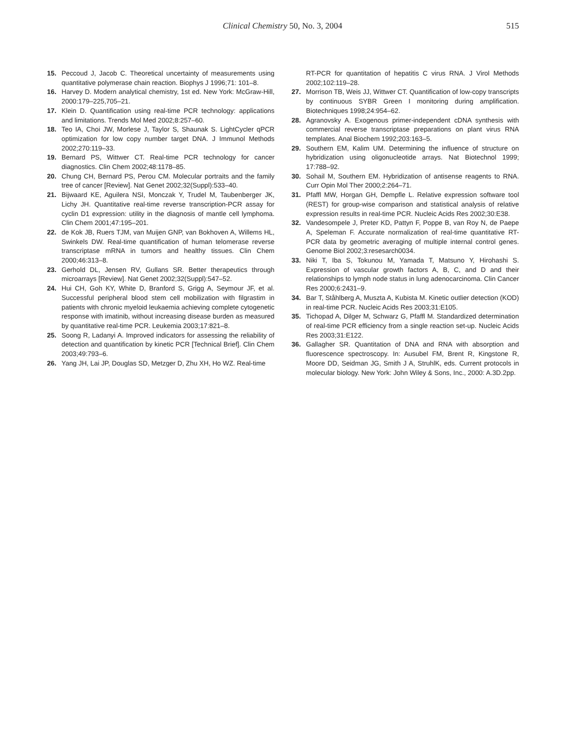Clinical Chemistry 50, No. 3, 2004
515
15. Peccoud J, Jacob C. Theoretical uncertainty of measurements using quantitative polymerase chain reaction. Biophys J 1996;71: 101–8.
16. Harvey D. Modern analytical chemistry, 1st ed. New York: McGraw-Hill, 2000:179–225,705–21.
17. Klein D. Quantification using real-time PCR technology: applications and limitations. Trends Mol Med 2002;8:257–60.
18. Teo IA, Choi JW, Morlese J, Taylor S, Shaunak S. LightCycler qPCR optimization for low copy number target DNA. J Immunol Methods 2002;270:119–33.
19. Bernard PS, Wittwer CT. Real-time PCR technology for cancer diagnostics. Clin Chem 2002;48:1178–85.
20. Chung CH, Bernard PS, Perou CM. Molecular portraits and the family tree of cancer [Review]. Nat Genet 2002;32(Suppl):533–40.
21. Bijwaard KE, Aguilera NSI, Monczak Y, Trudel M, Taubenberger JK, Lichy JH. Quantitative real-time reverse transcription-PCR assay for cyclin D1 expression: utility in the diagnosis of mantle cell lymphoma. Clin Chem 2001;47:195–201.
22. de Kok JB, Ruers TJM, van Muijen GNP, van Bokhoven A, Willems HL, Swinkels DW. Real-time quantification of human telomerase reverse transcriptase mRNA in tumors and healthy tissues. Clin Chem 2000;46:313–8.
23. Gerhold DL, Jensen RV, Gullans SR. Better therapeutics through microarrays [Review]. Nat Genet 2002;32(Suppl):547–52.
24. Hui CH, Goh KY, White D, Branford S, Grigg A, Seymour JF, et al. Successful peripheral blood stem cell mobilization with filgrastim in patients with chronic myeloid leukaemia achieving complete cytogenetic response with imatinib, without increasing disease burden as measured by quantitative real-time PCR. Leukemia 2003;17:821–8.
25. Soong R, Ladanyi A. Improved indicators for assessing the reliability of detection and quantification by kinetic PCR [Technical Brief]. Clin Chem 2003;49:793–6.
26. Yang JH, Lai JP, Douglas SD, Metzger D, Zhu XH, Ho WZ. Real-time
RT-PCR for quantitation of hepatitis C virus RNA. J Virol Methods 2002;102:119–28.
27. Morrison TB, Weis JJ, Wittwer CT. Quantification of low-copy transcripts by continuous SYBR Green I monitoring during amplification. Biotechniques 1998;24:954–62.
28. Agranovsky A. Exogenous primer-independent cDNA synthesis with commercial reverse transcriptase preparations on plant virus RNA templates. Anal Biochem 1992;203:163–5.
29. Southern EM, Kalim UM. Determining the influence of structure on hybridization using oligonucleotide arrays. Nat Biotechnol 1999; 17:788–92.
30. Sohail M, Southern EM. Hybridization of antisense reagents to RNA. Curr Opin Mol Ther 2000;2:264–71.
31. Pfaffl MW, Horgan GH, Dempfle L. Relative expression software tool (REST) for group-wise comparison and statistical analysis of relative expression results in real-time PCR. Nucleic Acids Res 2002;30:E38.
32. Vandesompele J, Preter KD, Pattyn F, Poppe B, van Roy N, de Paepe A, Speleman F. Accurate normalization of real-time quantitative RT-PCR data by geometric averaging of multiple internal control genes. Genome Biol 2002;3:resesarch0034.
33. Niki T, Iba S, Tokunou M, Yamada T, Matsuno Y, Hirohashi S. Expression of vascular growth factors A, B, C, and D and their relationships to lymph node status in lung adenocarcinoma. Clin Cancer Res 2000;6:2431–9.
34. Bar T, Ståhlberg A, Muszta A, Kubista M. Kinetic outlier detection (KOD) in real-time PCR. Nucleic Acids Res 2003;31:E105.
35. Tichopad A, Dilger M, Schwarz G, Pfaffl M. Standardized determination of real-time PCR efficiency from a single reaction set-up. Nucleic Acids Res 2003;31:E122.
36. Gallagher SR. Quantitation of DNA and RNA with absorption and fluorescence spectroscopy. In: Ausubel FM, Brent R, Kingstone R, Moore DD, Seidman JG, Smith J A, StruhlK, eds. Current protocols in molecular biology. New York: John Wiley & Sons, Inc., 2000: A.3D.2pp.